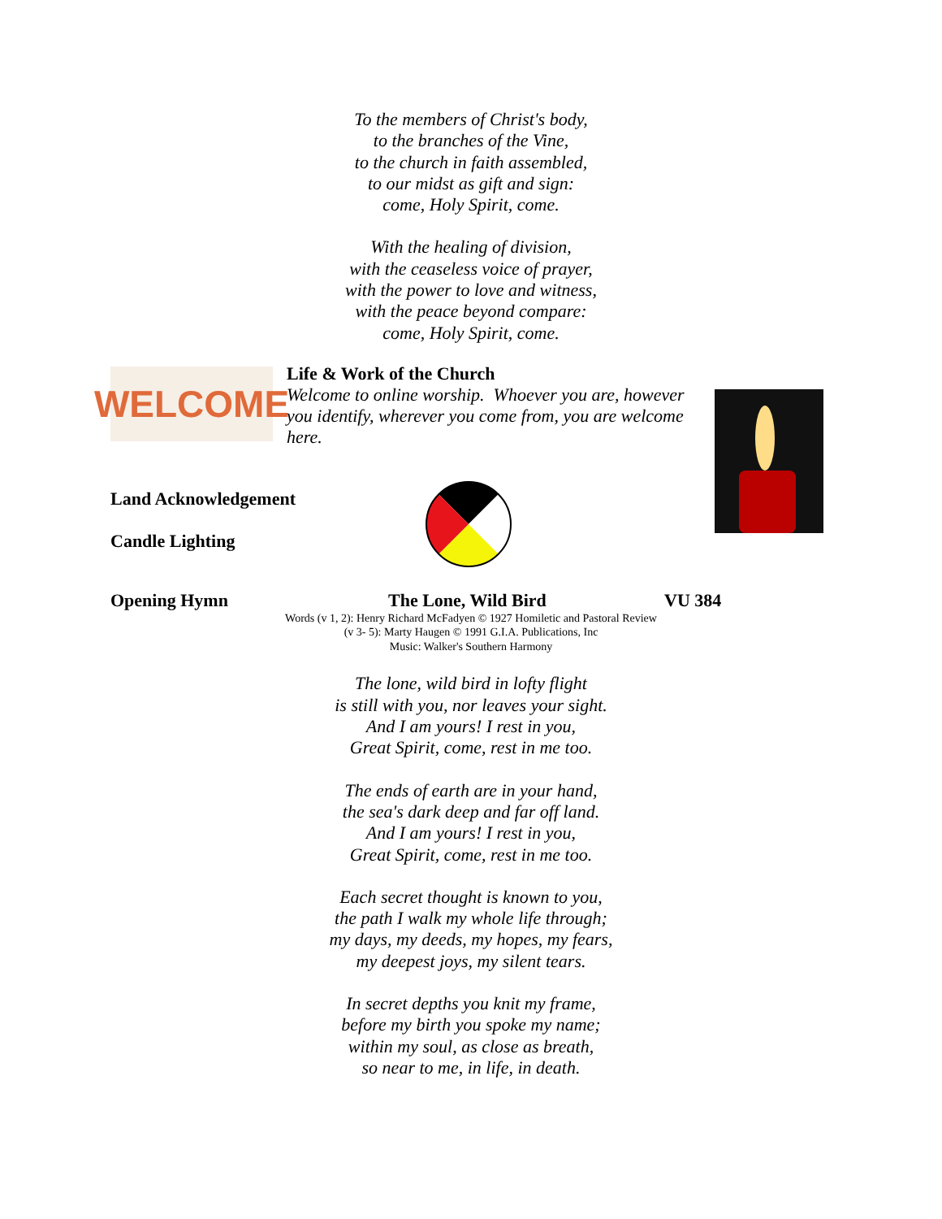To the members of Christ's body,
to the branches of the Vine,
to the church in faith assembled,
to our midst as gift and sign:
come, Holy Spirit, come.
With the healing of division,
with the ceaseless voice of prayer,
with the power to love and witness,
with the peace beyond compare:
come, Holy Spirit, come.
WELCOME
Life & Work of the Church
Welcome to online worship. Whoever you are, however you identify, wherever you come from, you are welcome here.
Land Acknowledgement
Candle Lighting
Opening Hymn The Lone, Wild Bird VU 384
Words (v 1, 2): Henry Richard McFadyen © 1927 Homiletic and Pastoral Review
(v 3- 5): Marty Haugen © 1991 G.I.A. Publications, Inc
Music: Walker's Southern Harmony
The lone, wild bird in lofty flight
is still with you, nor leaves your sight.
And I am yours! I rest in you,
Great Spirit, come, rest in me too.
The ends of earth are in your hand,
the sea's dark deep and far off land.
And I am yours! I rest in you,
Great Spirit, come, rest in me too.
Each secret thought is known to you,
the path I walk my whole life through;
my days, my deeds, my hopes, my fears,
my deepest joys, my silent tears.
In secret depths you knit my frame,
before my birth you spoke my name;
within my soul, as close as breath,
so near to me, in life, in death.